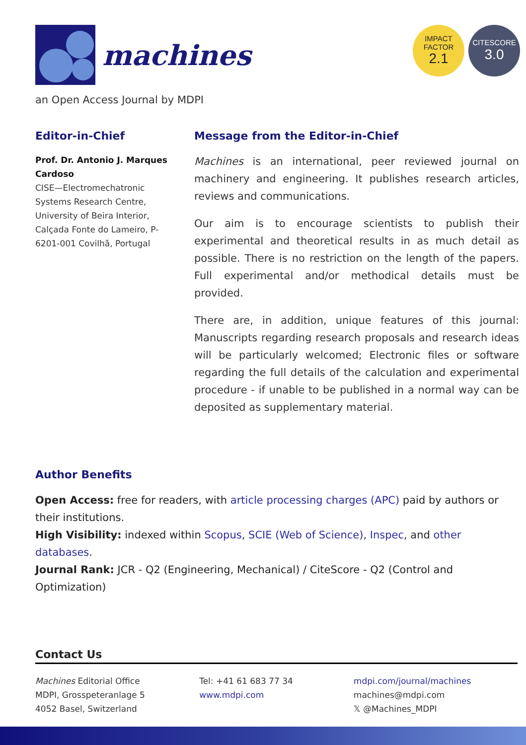machines
IMPACT
FACTOR
2.1
CITESCORE
3.0
an Open Access Journal by MDPI
Editor-in-Chief
Prof. Dr. Antonio J. Marques Cardoso
CISE—Electromechatronic Systems Research Centre, University of Beira Interior, Calçada Fonte do Lameiro, P-6201-001 Covilhã, Portugal
Message from the Editor-in-Chief
Machines is an international, peer reviewed journal on machinery and engineering. It publishes research articles, reviews and communications.
Our aim is to encourage scientists to publish their experimental and theoretical results in as much detail as possible. There is no restriction on the length of the papers. Full experimental and/or methodical details must be provided.
There are, in addition, unique features of this journal: Manuscripts regarding research proposals and research ideas will be particularly welcomed; Electronic files or software regarding the full details of the calculation and experimental procedure - if unable to be published in a normal way can be deposited as supplementary material.
Author Benefits
Open Access: free for readers, with article processing charges (APC) paid by authors or their institutions.
High Visibility: indexed within Scopus, SCIE (Web of Science), Inspec, and other databases.
Journal Rank: JCR - Q2 (Engineering, Mechanical) / CiteScore - Q2 (Control and Optimization)
Contact Us
Machines Editorial Office
MDPI, Grosspeteranlage 5
4052 Basel, Switzerland
Tel: +41 61 683 77 34
www.mdpi.com
mdpi.com/journal/machines
machines@mdpi.com
𝕏 @Machines_MDPI